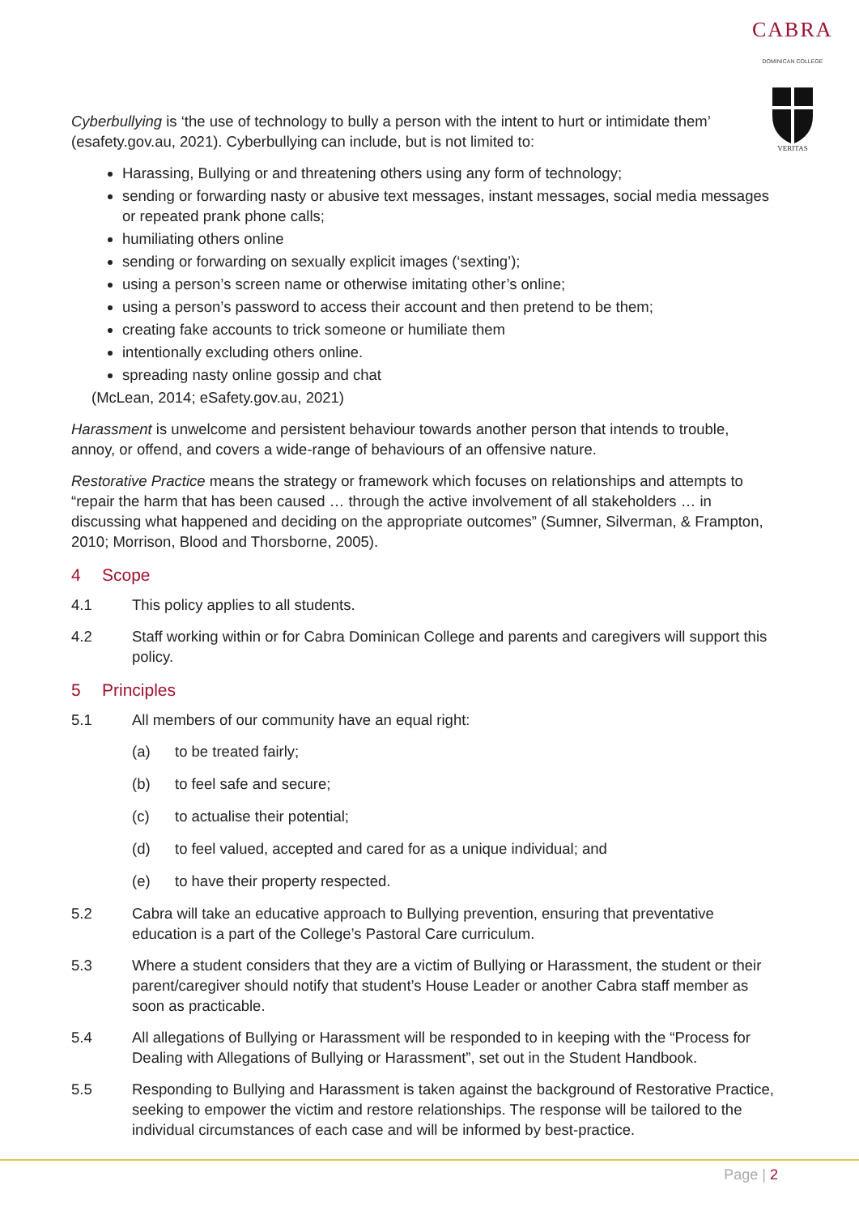CABRA
DOMINICAN COLLEGE
VERITAS
Cyberbullying is ‘the use of technology to bully a person with the intent to hurt or intimidate them’ (esafety.gov.au, 2021). Cyberbullying can include, but is not limited to:
Harassing, Bullying or and threatening others using any form of technology;
sending or forwarding nasty or abusive text messages, instant messages, social media messages or repeated prank phone calls;
humiliating others online
sending or forwarding on sexually explicit images (‘sexting’);
using a person’s screen name or otherwise imitating other’s online;
using a person’s password to access their account and then pretend to be them;
creating fake accounts to trick someone or humiliate them
intentionally excluding others online.
spreading nasty online gossip and chat
(McLean, 2014; eSafety.gov.au, 2021)
Harassment is unwelcome and persistent behaviour towards another person that intends to trouble, annoy, or offend, and covers a wide-range of behaviours of an offensive nature.
Restorative Practice means the strategy or framework which focuses on relationships and attempts to “repair the harm that has been caused … through the active involvement of all stakeholders … in discussing what happened and deciding on the appropriate outcomes” (Sumner, Silverman, & Frampton, 2010; Morrison, Blood and Thorsborne, 2005).
4 Scope
4.1 This policy applies to all students.
4.2 Staff working within or for Cabra Dominican College and parents and caregivers will support this policy.
5 Principles
5.1 All members of our community have an equal right:
(a) to be treated fairly;
(b) to feel safe and secure;
(c) to actualise their potential;
(d) to feel valued, accepted and cared for as a unique individual; and
(e) to have their property respected.
5.2 Cabra will take an educative approach to Bullying prevention, ensuring that preventative education is a part of the College’s Pastoral Care curriculum.
5.3 Where a student considers that they are a victim of Bullying or Harassment, the student or their parent/caregiver should notify that student’s House Leader or another Cabra staff member as soon as practicable.
5.4 All allegations of Bullying or Harassment will be responded to in keeping with the “Process for Dealing with Allegations of Bullying or Harassment”, set out in the Student Handbook.
5.5 Responding to Bullying and Harassment is taken against the background of Restorative Practice, seeking to empower the victim and restore relationships. The response will be tailored to the individual circumstances of each case and will be informed by best-practice.
Page | 2